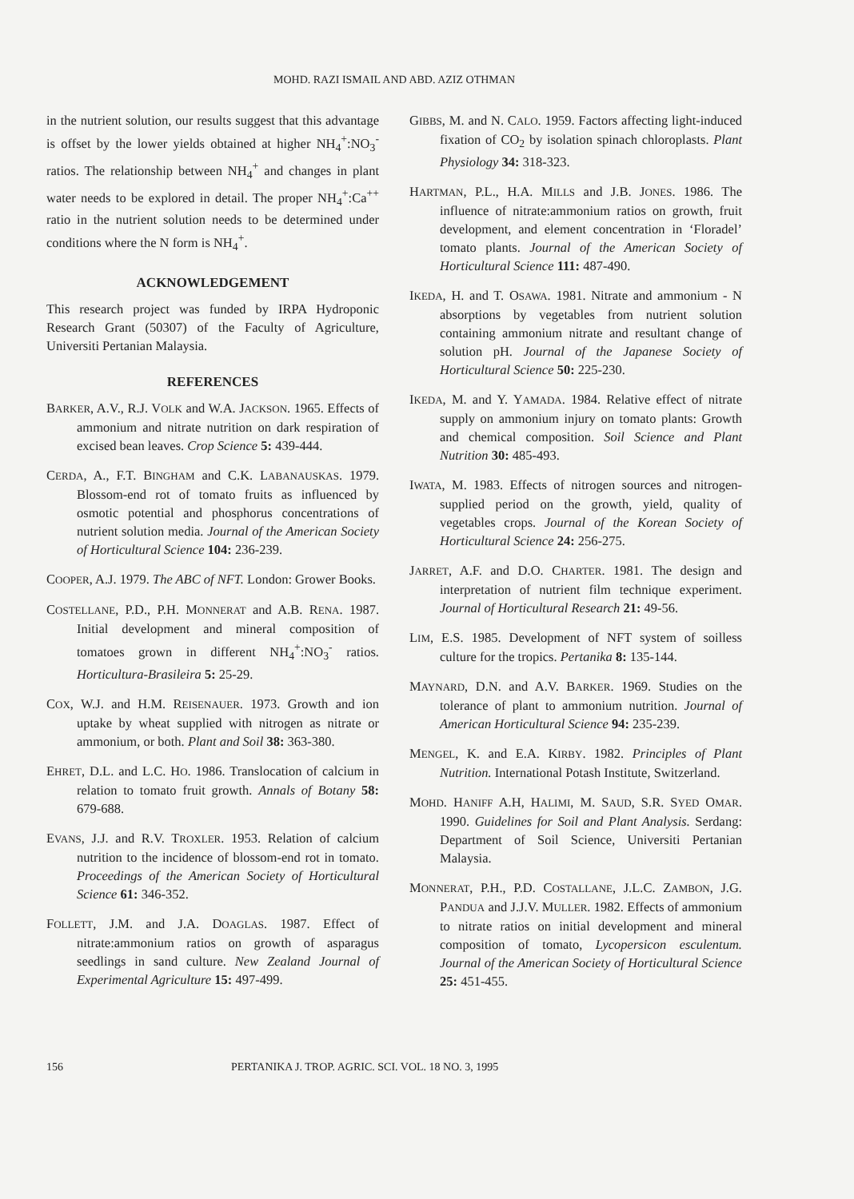MOHD. RAZI ISMAIL AND ABD. AZIZ OTHMAN
in the nutrient solution, our results suggest that this advantage is offset by the lower yields obtained at higher NH<sub>4</sub><sup>+</sup>:NO<sub>3</sub><sup>-</sup> ratios. The relationship between NH<sub>4</sub><sup>+</sup> and changes in plant water needs to be explored in detail. The proper NH<sub>4</sub><sup>+</sup>:Ca<sup>++</sup> ratio in the nutrient solution needs to be determined under conditions where the N form is NH<sub>4</sub><sup>+</sup>.
ACKNOWLEDGEMENT
This research project was funded by IRPA Hydroponic Research Grant (50307) of the Faculty of Agriculture, Universiti Pertanian Malaysia.
REFERENCES
BARKER, A.V., R.J. VOLK and W.A. JACKSON. 1965. Effects of ammonium and nitrate nutrition on dark respiration of excised bean leaves. Crop Science 5: 439-444.
CERDA, A., F.T. BINGHAM and C.K. LABANAUSKAS. 1979. Blossom-end rot of tomato fruits as influenced by osmotic potential and phosphorus concentrations of nutrient solution media. Journal of the American Society of Horticultural Science 104: 236-239.
COOPER, A.J. 1979. The ABC of NFT. London: Grower Books.
COSTELLANE, P.D., P.H. MONNERAT and A.B. RENA. 1987. Initial development and mineral composition of tomatoes grown in different NH<sub>4</sub><sup>+</sup>:NO<sub>3</sub><sup>-</sup> ratios. Horticultura-Brasileira 5: 25-29.
COX, W.J. and H.M. REISENAUER. 1973. Growth and ion uptake by wheat supplied with nitrogen as nitrate or ammonium, or both. Plant and Soil 38: 363-380.
EHRET, D.L. and L.C. HO. 1986. Translocation of calcium in relation to tomato fruit growth. Annals of Botany 58: 679-688.
EVANS, J.J. and R.V. TROXLER. 1953. Relation of calcium nutrition to the incidence of blossom-end rot in tomato. Proceedings of the American Society of Horticultural Science 61: 346-352.
FOLLETT, J.M. and J.A. DOAGLAS. 1987. Effect of nitrate:ammonium ratios on growth of asparagus seedlings in sand culture. New Zealand Journal of Experimental Agriculture 15: 497-499.
GIBBS, M. and N. CALO. 1959. Factors affecting light-induced fixation of CO<sub>2</sub> by isolation spinach chloroplasts. Plant Physiology 34: 318-323.
HARTMAN, P.L., H.A. MILLS and J.B. JONES. 1986. The influence of nitrate:ammonium ratios on growth, fruit development, and element concentration in ‘Floradel’ tomato plants. Journal of the American Society of Horticultural Science 111: 487-490.
IKEDA, H. and T. OSAWA. 1981. Nitrate and ammonium - N absorptions by vegetables from nutrient solution containing ammonium nitrate and resultant change of solution pH. Journal of the Japanese Society of Horticultural Science 50: 225-230.
IKEDA, M. and Y. YAMADA. 1984. Relative effect of nitrate supply on ammonium injury on tomato plants: Growth and chemical composition. Soil Science and Plant Nutrition 30: 485-493.
IWATA, M. 1983. Effects of nitrogen sources and nitrogen-supplied period on the growth, yield, quality of vegetables crops. Journal of the Korean Society of Horticultural Science 24: 256-275.
JARRET, A.F. and D.O. CHARTER. 1981. The design and interpretation of nutrient film technique experiment. Journal of Horticultural Research 21: 49-56.
LIM, E.S. 1985. Development of NFT system of soilless culture for the tropics. Pertanika 8: 135-144.
MAYNARD, D.N. and A.V. BARKER. 1969. Studies on the tolerance of plant to ammonium nutrition. Journal of American Horticultural Science 94: 235-239.
MENGEL, K. and E.A. KIRBY. 1982. Principles of Plant Nutrition. International Potash Institute, Switzerland.
MOHD. HANIFF A.H, HALIMI, M. SAUD, S.R. SYED OMAR. 1990. Guidelines for Soil and Plant Analysis. Serdang: Department of Soil Science, Universiti Pertanian Malaysia.
MONNERAT, P.H., P.D. COSTALLANE, J.L.C. ZAMBON, J.G. PANDUA and J.J.V. MULLER. 1982. Effects of ammonium to nitrate ratios on initial development and mineral composition of tomato, Lycopersicon esculentum. Journal of the American Society of Horticultural Science 25: 451-455.
156 PERTANIKA J. TROP. AGRIC. SCI. VOL. 18 NO. 3, 1995